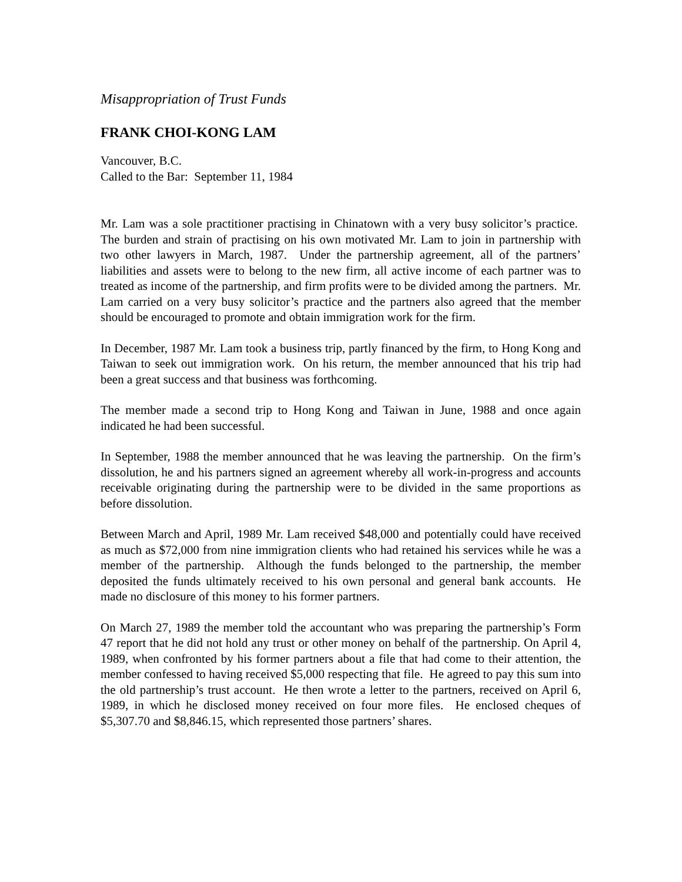Misappropriation of Trust Funds
FRANK CHOI-KONG LAM
Vancouver, B.C.
Called to the Bar: September 11, 1984
Mr. Lam was a sole practitioner practising in Chinatown with a very busy solicitor’s practice. The burden and strain of practising on his own motivated Mr. Lam to join in partnership with two other lawyers in March, 1987. Under the partnership agreement, all of the partners’ liabilities and assets were to belong to the new firm, all active income of each partner was to treated as income of the partnership, and firm profits were to be divided among the partners. Mr. Lam carried on a very busy solicitor’s practice and the partners also agreed that the member should be encouraged to promote and obtain immigration work for the firm.
In December, 1987 Mr. Lam took a business trip, partly financed by the firm, to Hong Kong and Taiwan to seek out immigration work. On his return, the member announced that his trip had been a great success and that business was forthcoming.
The member made a second trip to Hong Kong and Taiwan in June, 1988 and once again indicated he had been successful.
In September, 1988 the member announced that he was leaving the partnership. On the firm’s dissolution, he and his partners signed an agreement whereby all work-in-progress and accounts receivable originating during the partnership were to be divided in the same proportions as before dissolution.
Between March and April, 1989 Mr. Lam received $48,000 and potentially could have received as much as $72,000 from nine immigration clients who had retained his services while he was a member of the partnership. Although the funds belonged to the partnership, the member deposited the funds ultimately received to his own personal and general bank accounts. He made no disclosure of this money to his former partners.
On March 27, 1989 the member told the accountant who was preparing the partnership’s Form 47 report that he did not hold any trust or other money on behalf of the partnership. On April 4, 1989, when confronted by his former partners about a file that had come to their attention, the member confessed to having received $5,000 respecting that file. He agreed to pay this sum into the old partnership’s trust account. He then wrote a letter to the partners, received on April 6, 1989, in which he disclosed money received on four more files. He enclosed cheques of $5,307.70 and $8,846.15, which represented those partners’ shares.